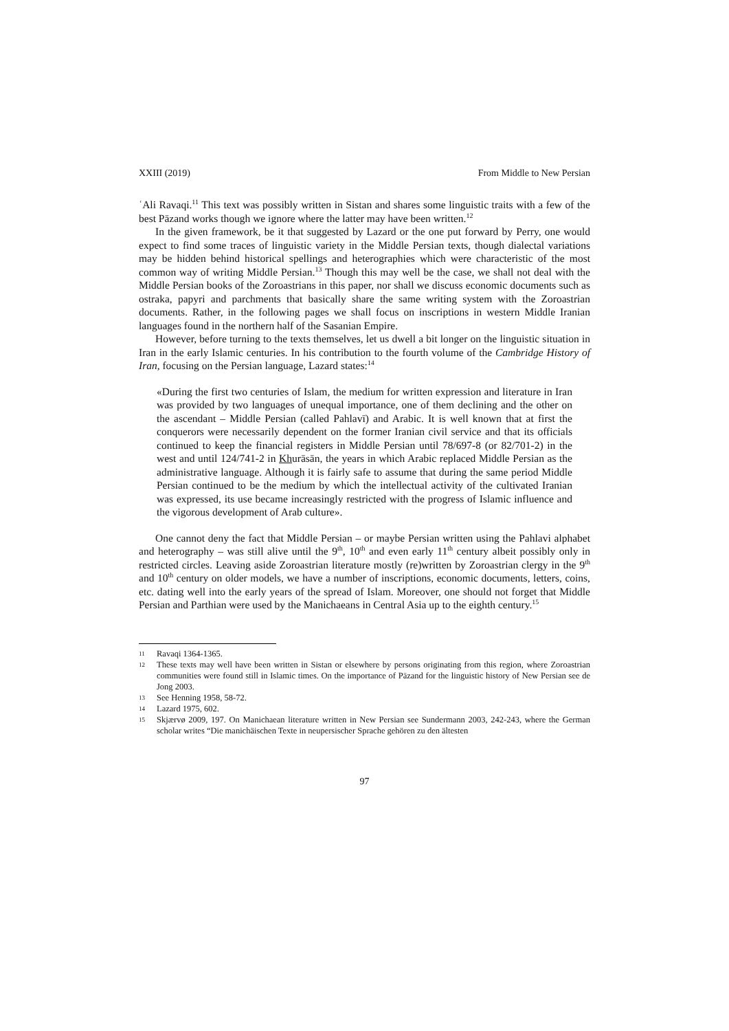XXIII (2019) From Middle to New Persian
ʿAli Ravaqi.<sup>11</sup> This text was possibly written in Sistan and shares some linguistic traits with a few of the best Pāzand works though we ignore where the latter may have been written.<sup>12</sup>
In the given framework, be it that suggested by Lazard or the one put forward by Perry, one would expect to find some traces of linguistic variety in the Middle Persian texts, though dialectal variations may be hidden behind historical spellings and heterographies which were characteristic of the most common way of writing Middle Persian.<sup>13</sup> Though this may well be the case, we shall not deal with the Middle Persian books of the Zoroastrians in this paper, nor shall we discuss economic documents such as ostraka, papyri and parchments that basically share the same writing system with the Zoroastrian documents. Rather, in the following pages we shall focus on inscriptions in western Middle Iranian languages found in the northern half of the Sasanian Empire.
However, before turning to the texts themselves, let us dwell a bit longer on the linguistic situation in Iran in the early Islamic centuries. In his contribution to the fourth volume of the Cambridge History of Iran, focusing on the Persian language, Lazard states:<sup>14</sup>
«During the first two centuries of Islam, the medium for written expression and literature in Iran was provided by two languages of unequal importance, one of them declining and the other on the ascendant – Middle Persian (called Pahlavī) and Arabic. It is well known that at first the conquerors were necessarily dependent on the former Iranian civil service and that its officials continued to keep the financial registers in Middle Persian until 78/697-8 (or 82/701-2) in the west and until 124/741-2 in Khurāsān, the years in which Arabic replaced Middle Persian as the administrative language. Although it is fairly safe to assume that during the same period Middle Persian continued to be the medium by which the intellectual activity of the cultivated Iranian was expressed, its use became increasingly restricted with the progress of Islamic influence and the vigorous development of Arab culture».
One cannot deny the fact that Middle Persian – or maybe Persian written using the Pahlavi alphabet and heterography – was still alive until the 9<sup>th</sup>, 10<sup>th</sup> and even early 11<sup>th</sup> century albeit possibly only in restricted circles. Leaving aside Zoroastrian literature mostly (re)written by Zoroastrian clergy in the 9<sup>th</sup> and 10<sup>th</sup> century on older models, we have a number of inscriptions, economic documents, letters, coins, etc. dating well into the early years of the spread of Islam. Moreover, one should not forget that Middle Persian and Parthian were used by the Manichaeans in Central Asia up to the eighth century.<sup>15</sup>
11 Ravaqi 1364-1365.
12 These texts may well have been written in Sistan or elsewhere by persons originating from this region, where Zoroastrian communities were found still in Islamic times. On the importance of Pāzand for the linguistic history of New Persian see de Jong 2003.
13 See Henning 1958, 58-72.
14 Lazard 1975, 602.
15 Skjærvø 2009, 197. On Manichaean literature written in New Persian see Sundermann 2003, 242-243, where the German scholar writes “Die manichäischen Texte in neupersischer Sprache gehören zu den ältesten
97